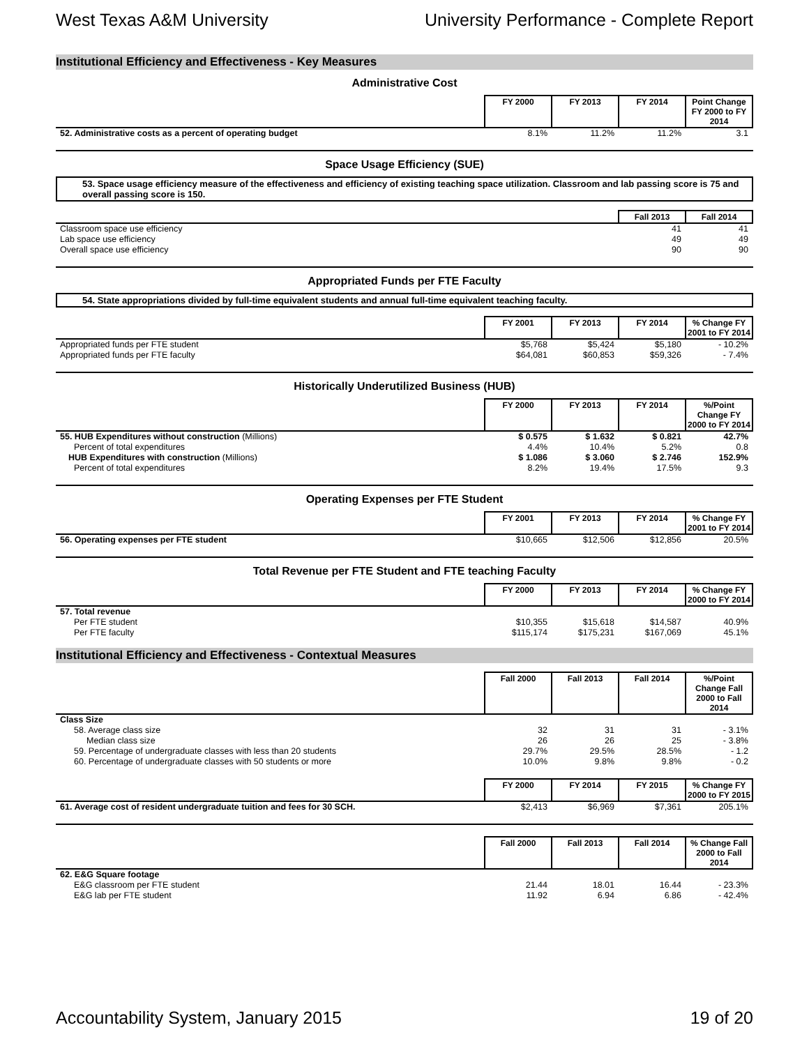West Texas A&M University University Performance - Complete Report
Institutional Efficiency and Effectiveness - Key Measures
Administrative Cost
| | FY 2000 | FY 2013 | FY 2014 | Point Change FY 2000 to FY 2014 |
| --- | --- | --- | --- | --- |
| 52. Administrative costs as a percent of operating budget | 8.1% | 11.2% | 11.2% | 3.1 |
Space Usage Efficiency (SUE)
53. Space usage efficiency measure of the effectiveness and efficiency of existing teaching space utilization. Classroom and lab passing score is 75 and overall passing score is 150.
| | Fall 2013 | Fall 2014 |
| --- | --- | --- |
| Classroom space use efficiency | 41 | 41 |
| Lab space use efficiency | 49 | 49 |
| Overall space use efficiency | 90 | 90 |
Appropriated Funds per FTE Faculty
54. State appropriations divided by full-time equivalent students and annual full-time equivalent teaching faculty.
| | FY 2001 | FY 2013 | FY 2014 | % Change FY 2001 to FY 2014 |
| --- | --- | --- | --- | --- |
| Appropriated funds per FTE student | $5,768 | $5,424 | $5,180 | - 10.2% |
| Appropriated funds per FTE faculty | $64,081 | $60,853 | $59,326 | - 7.4% |
Historically Underutilized Business (HUB)
| | FY 2000 | FY 2013 | FY 2014 | %/Point Change FY 2000 to FY 2014 |
| --- | --- | --- | --- | --- |
| 55. HUB Expenditures without construction (Millions) | $ 0.575 | $ 1.632 | $ 0.821 | 42.7% |
| Percent of total expenditures | 4.4% | 10.4% | 5.2% | 0.8 |
| HUB Expenditures with construction (Millions) | $ 1.086 | $ 3.060 | $ 2.746 | 152.9% |
| Percent of total expenditures | 8.2% | 19.4% | 17.5% | 9.3 |
Operating Expenses per FTE Student
| | FY 2001 | FY 2013 | FY 2014 | % Change FY 2001 to FY 2014 |
| --- | --- | --- | --- | --- |
| 56. Operating expenses per FTE student | $10,665 | $12,506 | $12,856 | 20.5% |
Total Revenue per FTE Student and FTE teaching Faculty
| | FY 2000 | FY 2013 | FY 2014 | % Change FY 2000 to FY 2014 |
| --- | --- | --- | --- | --- |
| 57. Total revenue | | | | |
| Per FTE student | $10,355 | $15,618 | $14,587 | 40.9% |
| Per FTE faculty | $115,174 | $175,231 | $167,069 | 45.1% |
Institutional Efficiency and Effectiveness - Contextual Measures
| | Fall 2000 | Fall 2013 | Fall 2014 | %/Point Change Fall 2000 to Fall 2014 |
| --- | --- | --- | --- | --- |
| Class Size | | | | |
| 58. Average class size | 32 | 31 | 31 | - 3.1% |
| Median class size | 26 | 26 | 25 | - 3.8% |
| 59. Percentage of undergraduate classes with less than 20 students | 29.7% | 29.5% | 28.5% | - 1.2 |
| 60. Percentage of undergraduate classes with 50 students or more | 10.0% | 9.8% | 9.8% | - 0.2 |
| | FY 2000 | FY 2014 | FY 2015 | % Change FY 2000 to FY 2015 |
| --- | --- | --- | --- | --- |
| 61. Average cost of resident undergraduate tuition and fees for 30 SCH. | $2,413 | $6,969 | $7,361 | 205.1% |
| | Fall 2000 | Fall 2013 | Fall 2014 | % Change Fall 2000 to Fall 2014 |
| --- | --- | --- | --- | --- |
| 62. E&G Square footage | | | | |
| E&G classroom per FTE student | 21.44 | 18.01 | 16.44 | - 23.3% |
| E&G lab per FTE student | 11.92 | 6.94 | 6.86 | - 42.4% |
Accountability System, January 2015 19 of 20